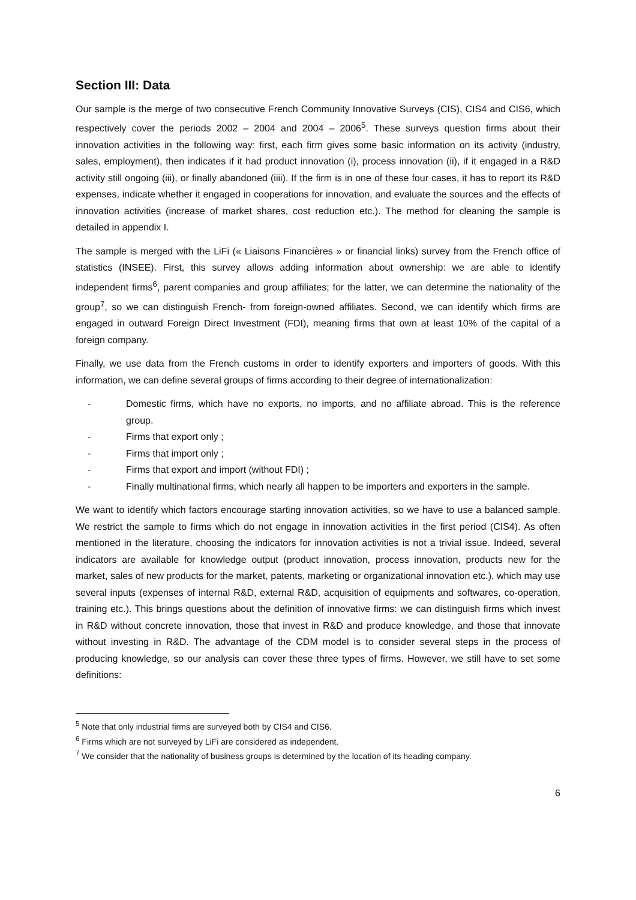Section III: Data
Our sample is the merge of two consecutive French Community Innovative Surveys (CIS), CIS4 and CIS6, which respectively cover the periods 2002 – 2004 and 2004 – 2006<sup>5</sup>. These surveys question firms about their innovation activities in the following way: first, each firm gives some basic information on its activity (industry, sales, employment), then indicates if it had product innovation (i), process innovation (ii), if it engaged in a R&D activity still ongoing (iii), or finally abandoned (iiii). If the firm is in one of these four cases, it has to report its R&D expenses, indicate whether it engaged in cooperations for innovation, and evaluate the sources and the effects of innovation activities (increase of market shares, cost reduction etc.). The method for cleaning the sample is detailed in appendix I.
The sample is merged with the LiFi (« Liaisons Financières » or financial links) survey from the French office of statistics (INSEE). First, this survey allows adding information about ownership: we are able to identify independent firms<sup>6</sup>, parent companies and group affiliates; for the latter, we can determine the nationality of the group<sup>7</sup>, so we can distinguish French- from foreign-owned affiliates. Second, we can identify which firms are engaged in outward Foreign Direct Investment (FDI), meaning firms that own at least 10% of the capital of a foreign company.
Finally, we use data from the French customs in order to identify exporters and importers of goods. With this information, we can define several groups of firms according to their degree of internationalization:
- Domestic firms, which have no exports, no imports, and no affiliate abroad. This is the reference group.
- Firms that export only ;
- Firms that import only ;
- Firms that export and import (without FDI) ;
- Finally multinational firms, which nearly all happen to be importers and exporters in the sample.
We want to identify which factors encourage starting innovation activities, so we have to use a balanced sample. We restrict the sample to firms which do not engage in innovation activities in the first period (CIS4). As often mentioned in the literature, choosing the indicators for innovation activities is not a trivial issue. Indeed, several indicators are available for knowledge output (product innovation, process innovation, products new for the market, sales of new products for the market, patents, marketing or organizational innovation etc.), which may use several inputs (expenses of internal R&D, external R&D, acquisition of equipments and softwares, co-operation, training etc.). This brings questions about the definition of innovative firms: we can distinguish firms which invest in R&D without concrete innovation, those that invest in R&D and produce knowledge, and those that innovate without investing in R&D. The advantage of the CDM model is to consider several steps in the process of producing knowledge, so our analysis can cover these three types of firms. However, we still have to set some definitions:
<sup>5</sup> Note that only industrial firms are surveyed both by CIS4 and CIS6.
<sup>6</sup> Firms which are not surveyed by LiFi are considered as independent.
<sup>7</sup> We consider that the nationality of business groups is determined by the location of its heading company.
6